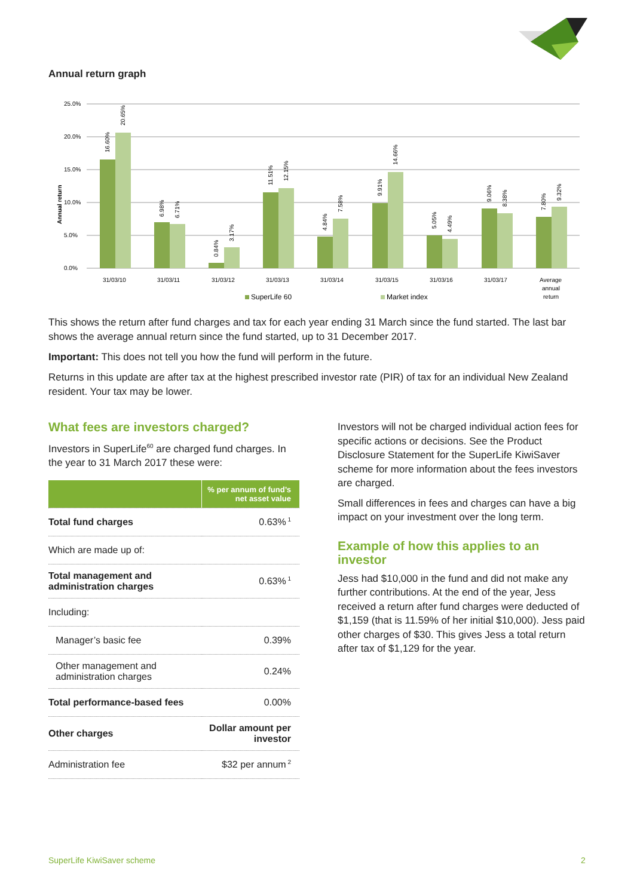Annual return graph
25.0%
20.0%
15.0%
10.0%
5.0%
0.0%
Annual return
31/03/10
31/03/11
31/03/12
31/03/13
31/03/14
31/03/15
31/03/16
31/03/17
Average
annual
return
16.60%
20.65%
6.98%
6.71%
0.84%
3.17%
11.51%
12.15%
4.84%
7.58%
9.91%
14.66%
5.05%
4.49%
9.06%
8.38%
7.80%
9.32%
SuperLife 60
Market index
This shows the return after fund charges and tax for each year ending 31 March since the fund started. The last bar shows the average annual return since the fund started, up to 31 December 2017.
Important: This does not tell you how the fund will perform in the future.
Returns in this update are after tax at the highest prescribed investor rate (PIR) of tax for an individual New Zealand resident. Your tax may be lower.
What fees are investors charged?
Investors in SuperLife<sup>60</sup> are charged fund charges. In the year to 31 March 2017 these were:
| | % per annum of fund’s net asset value |
| --- | --- |
| Total fund charges | 0.63%<sup>1</sup> |
| Which are made up of: | |
| Total management and administration charges | 0.63%<sup>1</sup> |
| Including: | |
| Manager’s basic fee | 0.39% |
| Other management and administration charges | 0.24% |
| Total performance-based fees | 0.00% |
| Other charges | Dollar amount per investor |
| Administration fee | $32 per annum<sup>2</sup> |
Investors will not be charged individual action fees for specific actions or decisions. See the Product Disclosure Statement for the SuperLife KiwiSaver scheme for more information about the fees investors are charged.
Small differences in fees and charges can have a big impact on your investment over the long term.
Example of how this applies to an investor
Jess had $10,000 in the fund and did not make any further contributions. At the end of the year, Jess received a return after fund charges were deducted of $1,159 (that is 11.59% of her initial $10,000). Jess paid other charges of $30. This gives Jess a total return after tax of $1,129 for the year.
SuperLife KiwiSaver scheme 2